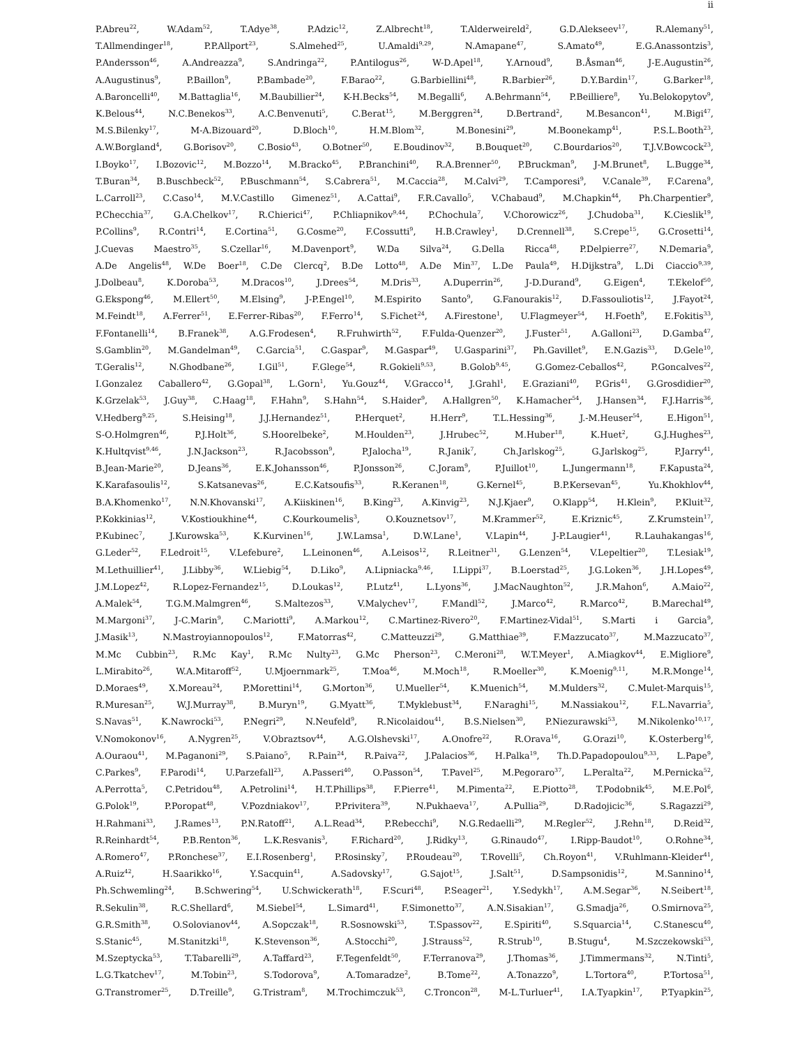ii
P.Abreu<sup>22</sup>, W.Adam<sup>52</sup>, T.Adye<sup>38</sup>, P.Adzic<sup>12</sup>, Z.Albrecht<sup>18</sup>, T.Alderweireld<sup>2</sup>, G.D.Alekseev<sup>17</sup>, R.Alemany<sup>51</sup>,
T.Allmendinger<sup>18</sup>, P.P.Allport<sup>23</sup>, S.Almehed<sup>25</sup>, U.Amaldi<sup>9,29</sup>, N.Amapane<sup>47</sup>, S.Amato<sup>49</sup>, E.G.Anassontzis<sup>3</sup>,
P.Andersson<sup>46</sup>, A.Andreazza<sup>9</sup>, S.Andringa<sup>22</sup>, P.Antilogus<sup>26</sup>, W-D.Apel<sup>18</sup>, Y.Arnoud<sup>9</sup>, B.Åsman<sup>46</sup>, J-E.Augustin<sup>26</sup>,
A.Augustinus<sup>9</sup>, P.Baillon<sup>9</sup>, P.Bambade<sup>20</sup>, F.Barao<sup>22</sup>, G.Barbiellini<sup>48</sup>, R.Barbier<sup>26</sup>, D.Y.Bardin<sup>17</sup>, G.Barker<sup>18</sup>,
A.Baroncelli<sup>40</sup>, M.Battaglia<sup>16</sup>, M.Baubillier<sup>24</sup>, K-H.Becks<sup>54</sup>, M.Begalli<sup>6</sup>, A.Behrmann<sup>54</sup>, P.Beilliere<sup>8</sup>, Yu.Belokopytov<sup>9</sup>,
K.Belous<sup>44</sup>, N.C.Benekos<sup>33</sup>, A.C.Benvenuti<sup>5</sup>, C.Berat<sup>15</sup>, M.Berggren<sup>24</sup>, D.Bertrand<sup>2</sup>, M.Besancon<sup>41</sup>, M.Bigi<sup>47</sup>,
M.S.Bilenky<sup>17</sup>, M-A.Bizouard<sup>20</sup>, D.Bloch<sup>10</sup>, H.M.Blom<sup>32</sup>, M.Bonesini<sup>29</sup>, M.Boonekamp<sup>41</sup>, P.S.L.Booth<sup>23</sup>,
A.W.Borgland<sup>4</sup>, G.Borisov<sup>20</sup>, C.Bosio<sup>43</sup>, O.Botner<sup>50</sup>, E.Boudinov<sup>32</sup>, B.Bouquet<sup>20</sup>, C.Bourdarios<sup>20</sup>, T.J.V.Bowcock<sup>23</sup>,
I.Boyko<sup>17</sup>, I.Bozovic<sup>12</sup>, M.Bozzo<sup>14</sup>, M.Bracko<sup>45</sup>, P.Branchini<sup>40</sup>, R.A.Brenner<sup>50</sup>, P.Bruckman<sup>9</sup>, J-M.Brunet<sup>8</sup>, L.Bugge<sup>34</sup>,
T.Buran<sup>34</sup>, B.Buschbeck<sup>52</sup>, P.Buschmann<sup>54</sup>, S.Cabrera<sup>51</sup>, M.Caccia<sup>28</sup>, M.Calvi<sup>29</sup>, T.Camporesi<sup>9</sup>, V.Canale<sup>39</sup>, F.Carena<sup>9</sup>,
L.Carroll<sup>23</sup>, C.Caso<sup>14</sup>, M.V.Castillo Gimenez<sup>51</sup>, A.Cattai<sup>9</sup>, F.R.Cavallo<sup>5</sup>, V.Chabaud<sup>9</sup>, M.Chapkin<sup>44</sup>, Ph.Charpentier<sup>9</sup>,
P.Checchia<sup>37</sup>, G.A.Chelkov<sup>17</sup>, R.Chierici<sup>47</sup>, P.Chliapnikov<sup>9,44</sup>, P.Chochula<sup>7</sup>, V.Chorowicz<sup>26</sup>, J.Chudoba<sup>31</sup>, K.Cieslik<sup>19</sup>,
P.Collins<sup>9</sup>, R.Contri<sup>14</sup>, E.Cortina<sup>51</sup>, G.Cosme<sup>20</sup>, F.Cossutti<sup>9</sup>, H.B.Crawley<sup>1</sup>, D.Crennell<sup>38</sup>, S.Crepe<sup>15</sup>, G.Crosetti<sup>14</sup>,
J.Cuevas Maestro<sup>35</sup>, S.Czellar<sup>16</sup>, M.Davenport<sup>9</sup>, W.Da Silva<sup>24</sup>, G.Della Ricca<sup>48</sup>, P.Delpierre<sup>27</sup>, N.Demaria<sup>9</sup>,
A.De Angelis<sup>48</sup>, W.De Boer<sup>18</sup>, C.De Clercq<sup>2</sup>, B.De Lotto<sup>48</sup>, A.De Min<sup>37</sup>, L.De Paula<sup>49</sup>, H.Dijkstra<sup>9</sup>, L.Di Ciaccio<sup>9,39</sup>,
J.Dolbeau<sup>8</sup>, K.Doroba<sup>53</sup>, M.Dracos<sup>10</sup>, J.Drees<sup>54</sup>, M.Dris<sup>33</sup>, A.Duperrin<sup>26</sup>, J-D.Durand<sup>9</sup>, G.Eigen<sup>4</sup>, T.Ekelof<sup>50</sup>,
G.Ekspong<sup>46</sup>, M.Ellert<sup>50</sup>, M.Elsing<sup>9</sup>, J-P.Engel<sup>10</sup>, M.Espirito Santo<sup>9</sup>, G.Fanourakis<sup>12</sup>, D.Fassouliotis<sup>12</sup>, J.Fayot<sup>24</sup>,
M.Feindt<sup>18</sup>, A.Ferrer<sup>51</sup>, E.Ferrer-Ribas<sup>20</sup>, F.Ferro<sup>14</sup>, S.Fichet<sup>24</sup>, A.Firestone<sup>1</sup>, U.Flagmeyer<sup>54</sup>, H.Foeth<sup>9</sup>, E.Fokitis<sup>33</sup>,
F.Fontanelli<sup>14</sup>, B.Franek<sup>38</sup>, A.G.Frodesen<sup>4</sup>, R.Fruhwirth<sup>52</sup>, F.Fulda-Quenzer<sup>20</sup>, J.Fuster<sup>51</sup>, A.Galloni<sup>23</sup>, D.Gamba<sup>47</sup>,
S.Gamblin<sup>20</sup>, M.Gandelman<sup>49</sup>, C.Garcia<sup>51</sup>, C.Gaspar<sup>9</sup>, M.Gaspar<sup>49</sup>, U.Gasparini<sup>37</sup>, Ph.Gavillet<sup>9</sup>, E.N.Gazis<sup>33</sup>, D.Gele<sup>10</sup>,
T.Geralis<sup>12</sup>, N.Ghodbane<sup>26</sup>, I.Gil<sup>51</sup>, F.Glege<sup>54</sup>, R.Gokieli<sup>9,53</sup>, B.Golob<sup>9,45</sup>, G.Gomez-Ceballos<sup>42</sup>, P.Goncalves<sup>22</sup>,
I.Gonzalez Caballero<sup>42</sup>, G.Gopal<sup>38</sup>, L.Gorn<sup>1</sup>, Yu.Gouz<sup>44</sup>, V.Gracco<sup>14</sup>, J.Grahl<sup>1</sup>, E.Graziani<sup>40</sup>, P.Gris<sup>41</sup>, G.Grosdidier<sup>20</sup>,
K.Grzelak<sup>53</sup>, J.Guy<sup>38</sup>, C.Haag<sup>18</sup>, F.Hahn<sup>9</sup>, S.Hahn<sup>54</sup>, S.Haider<sup>9</sup>, A.Hallgren<sup>50</sup>, K.Hamacher<sup>54</sup>, J.Hansen<sup>34</sup>, F.J.Harris<sup>36</sup>,
V.Hedberg<sup>9,25</sup>, S.Heising<sup>18</sup>, J.J.Hernandez<sup>51</sup>, P.Herquet<sup>2</sup>, H.Herr<sup>9</sup>, T.L.Hessing<sup>36</sup>, J.-M.Heuser<sup>54</sup>, E.Higon<sup>51</sup>,
S-O.Holmgren<sup>46</sup>, P.J.Holt<sup>36</sup>, S.Hoorelbeke<sup>2</sup>, M.Houlden<sup>23</sup>, J.Hrubec<sup>52</sup>, M.Huber<sup>18</sup>, K.Huet<sup>2</sup>, G.J.Hughes<sup>23</sup>,
K.Hultqvist<sup>9,46</sup>, J.N.Jackson<sup>23</sup>, R.Jacobsson<sup>9</sup>, P.Jalocha<sup>19</sup>, R.Janik<sup>7</sup>, Ch.Jarlskog<sup>25</sup>, G.Jarlskog<sup>25</sup>, P.Jarry<sup>41</sup>,
B.Jean-Marie<sup>20</sup>, D.Jeans<sup>36</sup>, E.K.Johansson<sup>46</sup>, P.Jonsson<sup>26</sup>, C.Joram<sup>9</sup>, P.Juillot<sup>10</sup>, L.Jungermann<sup>18</sup>, F.Kapusta<sup>24</sup>,
K.Karafasoulis<sup>12</sup>, S.Katsanevas<sup>26</sup>, E.C.Katsoufis<sup>33</sup>, R.Keranen<sup>18</sup>, G.Kernel<sup>45</sup>, B.P.Kersevan<sup>45</sup>, Yu.Khokhlov<sup>44</sup>,
B.A.Khomenko<sup>17</sup>, N.N.Khovanski<sup>17</sup>, A.Kiiskinen<sup>16</sup>, B.King<sup>23</sup>, A.Kinvig<sup>23</sup>, N.J.Kjaer<sup>9</sup>, O.Klapp<sup>54</sup>, H.Klein<sup>9</sup>, P.Kluit<sup>32</sup>,
P.Kokkinias<sup>12</sup>, V.Kostioukhine<sup>44</sup>, C.Kourkoumelis<sup>3</sup>, O.Kouznetsov<sup>17</sup>, M.Krammer<sup>52</sup>, E.Kriznic<sup>45</sup>, Z.Krumstein<sup>17</sup>,
P.Kubinec<sup>7</sup>, J.Kurowska<sup>53</sup>, K.Kurvinen<sup>16</sup>, J.W.Lamsa<sup>1</sup>, D.W.Lane<sup>1</sup>, V.Lapin<sup>44</sup>, J-P.Laugier<sup>41</sup>, R.Lauhakangas<sup>16</sup>,
G.Leder<sup>52</sup>, F.Ledroit<sup>15</sup>, V.Lefebure<sup>2</sup>, L.Leinonen<sup>46</sup>, A.Leisos<sup>12</sup>, R.Leitner<sup>31</sup>, G.Lenzen<sup>54</sup>, V.Lepeltier<sup>20</sup>, T.Lesiak<sup>19</sup>,
M.Lethuillier<sup>41</sup>, J.Libby<sup>36</sup>, W.Liebig<sup>54</sup>, D.Liko<sup>9</sup>, A.Lipniacka<sup>9,46</sup>, I.Lippi<sup>37</sup>, B.Loerstad<sup>25</sup>, J.G.Loken<sup>36</sup>, J.H.Lopes<sup>49</sup>,
J.M.Lopez<sup>42</sup>, R.Lopez-Fernandez<sup>15</sup>, D.Loukas<sup>12</sup>, P.Lutz<sup>41</sup>, L.Lyons<sup>36</sup>, J.MacNaughton<sup>52</sup>, J.R.Mahon<sup>6</sup>, A.Maio<sup>22</sup>,
A.Malek<sup>54</sup>, T.G.M.Malmgren<sup>46</sup>, S.Maltezos<sup>33</sup>, V.Malychev<sup>17</sup>, F.Mandl<sup>52</sup>, J.Marco<sup>42</sup>, R.Marco<sup>42</sup>, B.Marechal<sup>49</sup>,
M.Margoni<sup>37</sup>, J-C.Marin<sup>9</sup>, C.Mariotti<sup>9</sup>, A.Markou<sup>12</sup>, C.Martinez-Rivero<sup>20</sup>, F.Martinez-Vidal<sup>51</sup>, S.Marti i Garcia<sup>9</sup>,
J.Masik<sup>13</sup>, N.Mastroyiannopoulos<sup>12</sup>, F.Matorras<sup>42</sup>, C.Matteuzzi<sup>29</sup>, G.Matthiae<sup>39</sup>, F.Mazzucato<sup>37</sup>, M.Mazzucato<sup>37</sup>,
M.Mc Cubbin<sup>23</sup>, R.Mc Kay<sup>1</sup>, R.Mc Nulty<sup>23</sup>, G.Mc Pherson<sup>23</sup>, C.Meroni<sup>28</sup>, W.T.Meyer<sup>1</sup>, A.Miagkov<sup>44</sup>, E.Migliore<sup>9</sup>,
L.Mirabito<sup>26</sup>, W.A.Mitaroff<sup>52</sup>, U.Mjoernmark<sup>25</sup>, T.Moa<sup>46</sup>, M.Moch<sup>18</sup>, R.Moeller<sup>30</sup>, K.Moenig<sup>9,11</sup>, M.R.Monge<sup>14</sup>,
D.Moraes<sup>49</sup>, X.Moreau<sup>24</sup>, P.Morettini<sup>14</sup>, G.Morton<sup>36</sup>, U.Mueller<sup>54</sup>, K.Muenich<sup>54</sup>, M.Mulders<sup>32</sup>, C.Mulet-Marquis<sup>15</sup>,
R.Muresan<sup>25</sup>, W.J.Murray<sup>38</sup>, B.Muryn<sup>19</sup>, G.Myatt<sup>36</sup>, T.Myklebust<sup>34</sup>, F.Naraghi<sup>15</sup>, M.Nassiakou<sup>12</sup>, F.L.Navarria<sup>5</sup>,
S.Navas<sup>51</sup>, K.Nawrocki<sup>53</sup>, P.Negri<sup>29</sup>, N.Neufeld<sup>9</sup>, R.Nicolaidou<sup>41</sup>, B.S.Nielsen<sup>30</sup>, P.Niezurawski<sup>53</sup>, M.Nikolenko<sup>10,17</sup>,
V.Nomokonov<sup>16</sup>, A.Nygren<sup>25</sup>, V.Obraztsov<sup>44</sup>, A.G.Olshevski<sup>17</sup>, A.Onofre<sup>22</sup>, R.Orava<sup>16</sup>, G.Orazi<sup>10</sup>, K.Osterberg<sup>16</sup>,
A.Ouraou<sup>41</sup>, M.Paganoni<sup>29</sup>, S.Paiano<sup>5</sup>, R.Pain<sup>24</sup>, R.Paiva<sup>22</sup>, J.Palacios<sup>36</sup>, H.Palka<sup>19</sup>, Th.D.Papadopoulou<sup>9,33</sup>, L.Pape<sup>9</sup>,
C.Parkes<sup>9</sup>, F.Parodi<sup>14</sup>, U.Parzefall<sup>23</sup>, A.Passeri<sup>40</sup>, O.Passon<sup>54</sup>, T.Pavel<sup>25</sup>, M.Pegoraro<sup>37</sup>, L.Peralta<sup>22</sup>, M.Pernicka<sup>52</sup>,
A.Perrotta<sup>5</sup>, C.Petridou<sup>48</sup>, A.Petrolini<sup>14</sup>, H.T.Phillips<sup>38</sup>, F.Pierre<sup>41</sup>, M.Pimenta<sup>22</sup>, E.Piotto<sup>28</sup>, T.Podobnik<sup>45</sup>, M.E.Pol<sup>6</sup>,
G.Polok<sup>19</sup>, P.Poropat<sup>48</sup>, V.Pozdniakov<sup>17</sup>, P.Privitera<sup>39</sup>, N.Pukhaeva<sup>17</sup>, A.Pullia<sup>29</sup>, D.Radojicic<sup>36</sup>, S.Ragazzi<sup>29</sup>,
H.Rahmani<sup>33</sup>, J.Rames<sup>13</sup>, P.N.Ratoff<sup>21</sup>, A.L.Read<sup>34</sup>, P.Rebecchi<sup>9</sup>, N.G.Redaelli<sup>29</sup>, M.Regler<sup>52</sup>, J.Rehn<sup>18</sup>, D.Reid<sup>32</sup>,
R.Reinhardt<sup>54</sup>, P.B.Renton<sup>36</sup>, L.K.Resvanis<sup>3</sup>, F.Richard<sup>20</sup>, J.Ridky<sup>13</sup>, G.Rinaudo<sup>47</sup>, I.Ripp-Baudot<sup>10</sup>, O.Rohne<sup>34</sup>,
A.Romero<sup>47</sup>, P.Ronchese<sup>37</sup>, E.I.Rosenberg<sup>1</sup>, P.Rosinsky<sup>7</sup>, P.Roudeau<sup>20</sup>, T.Rovelli<sup>5</sup>, Ch.Royon<sup>41</sup>, V.Ruhlmann-Kleider<sup>41</sup>,
A.Ruiz<sup>42</sup>, H.Saarikko<sup>16</sup>, Y.Sacquin<sup>41</sup>, A.Sadovsky<sup>17</sup>, G.Sajot<sup>15</sup>, J.Salt<sup>51</sup>, D.Sampsonidis<sup>12</sup>, M.Sannino<sup>14</sup>,
Ph.Schwemling<sup>24</sup>, B.Schwering<sup>54</sup>, U.Schwickerath<sup>18</sup>, F.Scuri<sup>48</sup>, P.Seager<sup>21</sup>, Y.Sedykh<sup>17</sup>, A.M.Segar<sup>36</sup>, N.Seibert<sup>18</sup>,
R.Sekulin<sup>38</sup>, R.C.Shellard<sup>6</sup>, M.Siebel<sup>54</sup>, L.Simard<sup>41</sup>, F.Simonetto<sup>37</sup>, A.N.Sisakian<sup>17</sup>, G.Smadja<sup>26</sup>, O.Smirnova<sup>25</sup>,
G.R.Smith<sup>38</sup>, O.Solovianov<sup>44</sup>, A.Sopczak<sup>18</sup>, R.Sosnowski<sup>53</sup>, T.Spassov<sup>22</sup>, E.Spiriti<sup>40</sup>, S.Squarcia<sup>14</sup>, C.Stanescu<sup>40</sup>,
S.Stanic<sup>45</sup>, M.Stanitzki<sup>18</sup>, K.Stevenson<sup>36</sup>, A.Stocchi<sup>20</sup>, J.Strauss<sup>52</sup>, R.Strub<sup>10</sup>, B.Stugu<sup>4</sup>, M.Szczekowski<sup>53</sup>,
M.Szeptycka<sup>53</sup>, T.Tabarelli<sup>29</sup>, A.Taffard<sup>23</sup>, F.Tegenfeldt<sup>50</sup>, F.Terranova<sup>29</sup>, J.Thomas<sup>36</sup>, J.Timmermans<sup>32</sup>, N.Tinti<sup>5</sup>,
L.G.Tkatchev<sup>17</sup>, M.Tobin<sup>23</sup>, S.Todorova<sup>9</sup>, A.Tomaradze<sup>2</sup>, B.Tome<sup>22</sup>, A.Tonazzo<sup>9</sup>, L.Tortora<sup>40</sup>, P.Tortosa<sup>51</sup>,
G.Transtromer<sup>25</sup>, D.Treille<sup>9</sup>, G.Tristram<sup>8</sup>, M.Trochimczuk<sup>53</sup>, C.Troncon<sup>28</sup>, M-L.Turluer<sup>41</sup>, I.A.Tyapkin<sup>17</sup>, P.Tyapkin<sup>25</sup>,